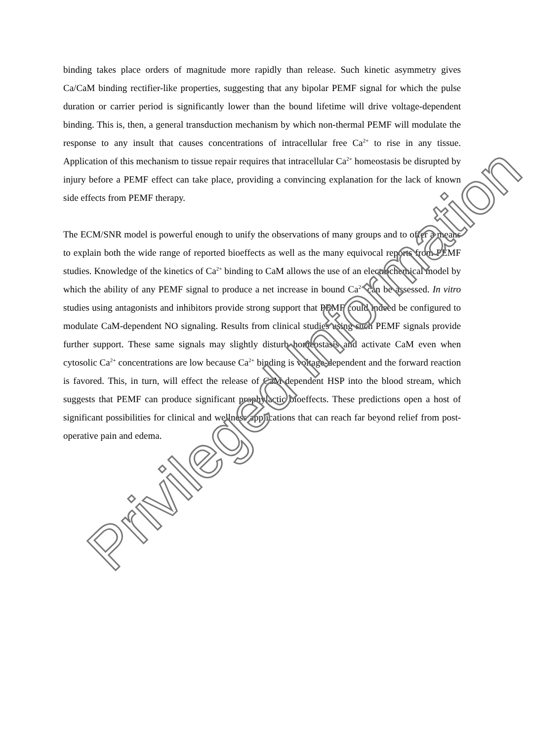binding takes place orders of magnitude more rapidly than release. Such kinetic asymmetry gives Ca/CaM binding rectifier-like properties, suggesting that any bipolar PEMF signal for which the pulse duration or carrier period is significantly lower than the bound lifetime will drive voltage-dependent binding. This is, then, a general transduction mechanism by which non-thermal PEMF will modulate the response to any insult that causes concentrations of intracellular free Ca<sup>2+</sup> to rise in any tissue. Application of this mechanism to tissue repair requires that intracellular Ca<sup>2+</sup> homeostasis be disrupted by injury before a PEMF effect can take place, providing a convincing explanation for the lack of known side effects from PEMF therapy.
The ECM/SNR model is powerful enough to unify the observations of many groups and to offer a means to explain both the wide range of reported bioeffects as well as the many equivocal reports from PEMF studies. Knowledge of the kinetics of Ca<sup>2+</sup> binding to CaM allows the use of an electrochemical model by which the ability of any PEMF signal to produce a net increase in bound Ca<sup>2+</sup> can be assessed. In vitro studies using antagonists and inhibitors provide strong support that PEMF could indeed be configured to modulate CaM-dependent NO signaling. Results from clinical studies using such PEMF signals provide further support. These same signals may slightly disturb homeostasis and activate CaM even when cytosolic Ca<sup>2+</sup> concentrations are low because Ca<sup>2+</sup> binding is voltage-dependent and the forward reaction is favored. This, in turn, will effect the release of CaM-dependent HSP into the blood stream, which suggests that PEMF can produce significant prophylactic bioeffects. These predictions open a host of significant possibilities for clinical and wellness applications that can reach far beyond relief from post-operative pain and edema.
Privileged Information